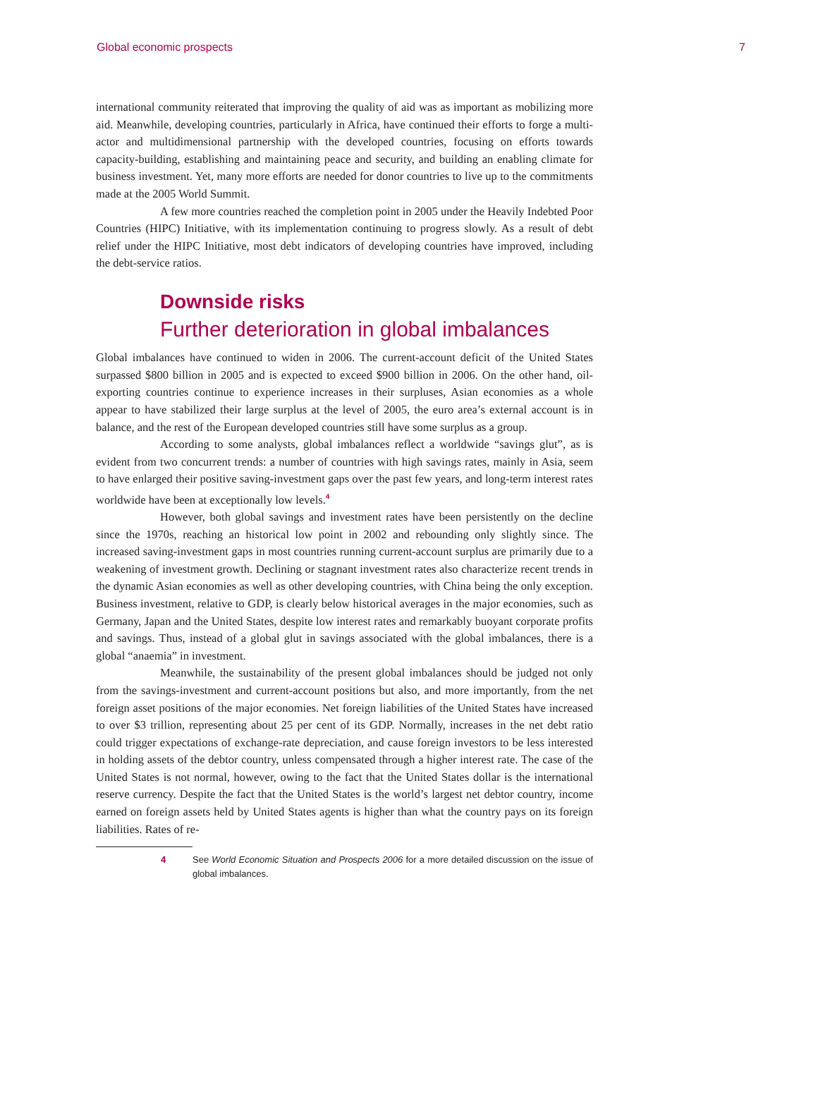Global economic prospects 7
international community reiterated that improving the quality of aid was as important as mobilizing more aid. Meanwhile, developing countries, particularly in Africa, have continued their efforts to forge a multi-actor and multidimensional partnership with the developed countries, focusing on efforts towards capacity-building, establishing and maintaining peace and security, and building an enabling climate for business investment. Yet, many more efforts are needed for donor countries to live up to the commitments made at the 2005 World Summit.
A few more countries reached the completion point in 2005 under the Heavily Indebted Poor Countries (HIPC) Initiative, with its implementation continuing to progress slowly. As a result of debt relief under the HIPC Initiative, most debt indicators of developing countries have improved, including the debt-service ratios.
Downside risks
Further deterioration in global imbalances
Global imbalances have continued to widen in 2006. The current-account deficit of the United States surpassed $800 billion in 2005 and is expected to exceed $900 billion in 2006. On the other hand, oil-exporting countries continue to experience increases in their surpluses, Asian economies as a whole appear to have stabilized their large surplus at the level of 2005, the euro area’s external account is in balance, and the rest of the European developed countries still have some surplus as a group.
According to some analysts, global imbalances reflect a worldwide “savings glut”, as is evident from two concurrent trends: a number of countries with high savings rates, mainly in Asia, seem to have enlarged their positive saving-investment gaps over the past few years, and long-term interest rates worldwide have been at exceptionally low levels.<sup>4</sup>
However, both global savings and investment rates have been persistently on the decline since the 1970s, reaching an historical low point in 2002 and rebounding only slightly since. The increased saving-investment gaps in most countries running current-account surplus are primarily due to a weakening of investment growth. Declining or stagnant investment rates also characterize recent trends in the dynamic Asian economies as well as other developing countries, with China being the only exception. Business investment, relative to GDP, is clearly below historical averages in the major economies, such as Germany, Japan and the United States, despite low interest rates and remarkably buoyant corporate profits and savings. Thus, instead of a global glut in savings associated with the global imbalances, there is a global “anaemia” in investment.
Meanwhile, the sustainability of the present global imbalances should be judged not only from the savings-investment and current-account positions but also, and more importantly, from the net foreign asset positions of the major economies. Net foreign liabilities of the United States have increased to over $3 trillion, representing about 25 per cent of its GDP. Normally, increases in the net debt ratio could trigger expectations of exchange-rate depreciation, and cause foreign investors to be less interested in holding assets of the debtor country, unless compensated through a higher interest rate. The case of the United States is not normal, however, owing to the fact that the United States dollar is the international reserve currency. Despite the fact that the United States is the world’s largest net debtor country, income earned on foreign assets held by United States agents is higher than what the country pays on its foreign liabilities. Rates of re-
4 See World Economic Situation and Prospects 2006 for a more detailed discussion on the issue of global imbalances.